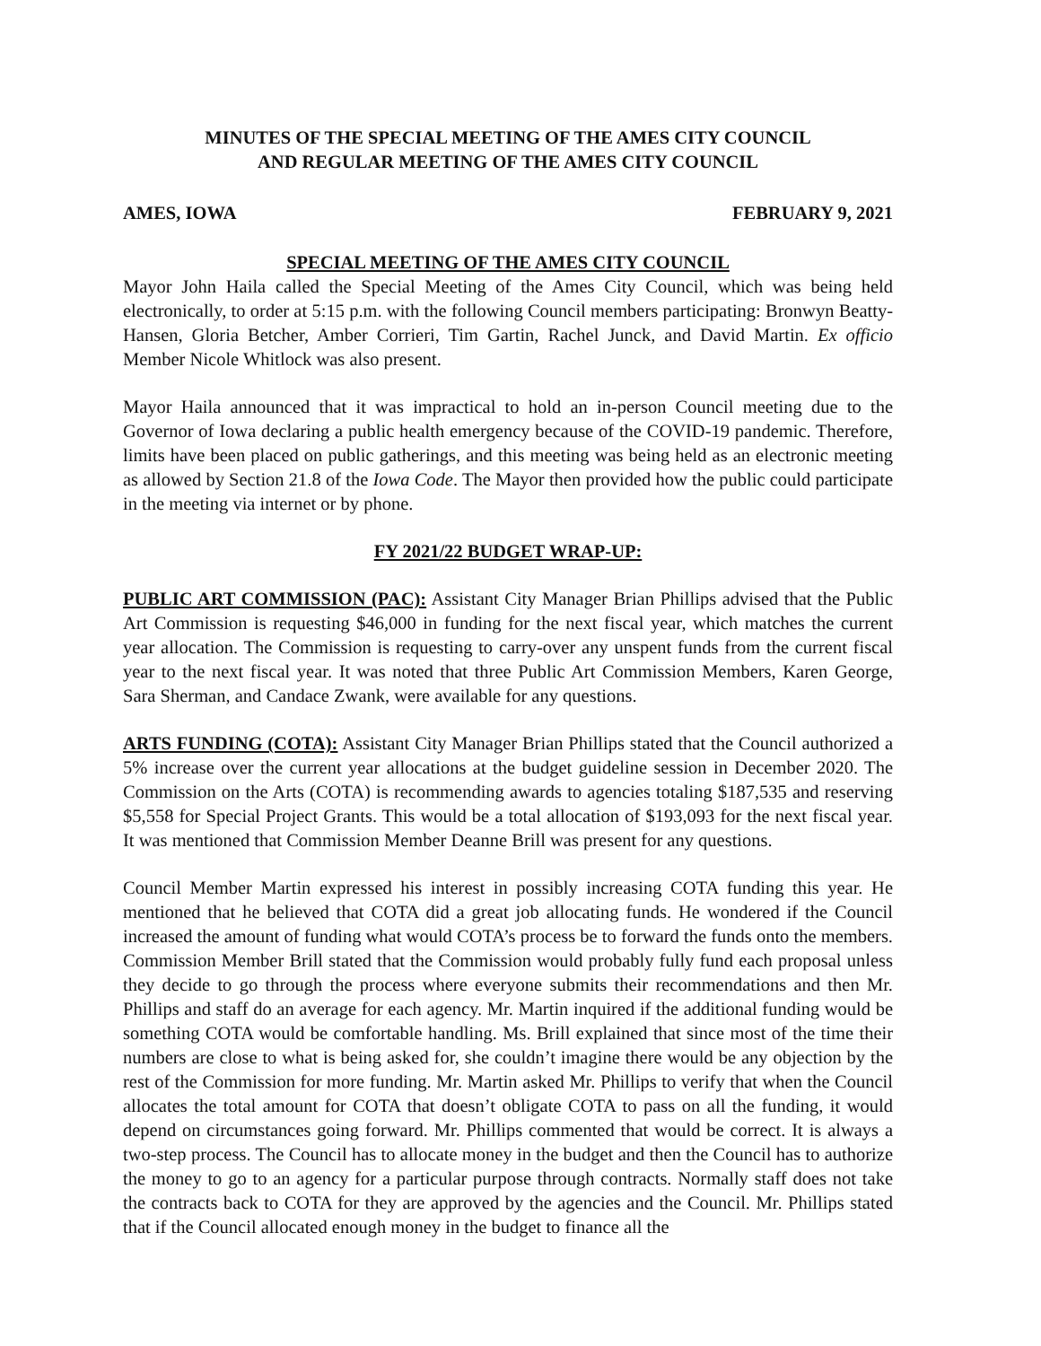MINUTES OF THE SPECIAL MEETING OF THE AMES CITY COUNCIL
AND REGULAR MEETING OF THE AMES CITY COUNCIL
AMES, IOWA FEBRUARY 9, 2021
SPECIAL MEETING OF THE AMES CITY COUNCIL
Mayor John Haila called the Special Meeting of the Ames City Council, which was being held electronically, to order at 5:15 p.m. with the following Council members participating: Bronwyn Beatty-Hansen, Gloria Betcher, Amber Corrieri, Tim Gartin, Rachel Junck, and David Martin. Ex officio Member Nicole Whitlock was also present.
Mayor Haila announced that it was impractical to hold an in-person Council meeting due to the Governor of Iowa declaring a public health emergency because of the COVID-19 pandemic. Therefore, limits have been placed on public gatherings, and this meeting was being held as an electronic meeting as allowed by Section 21.8 of the Iowa Code. The Mayor then provided how the public could participate in the meeting via internet or by phone.
FY 2021/22 BUDGET WRAP-UP:
PUBLIC ART COMMISSION (PAC): Assistant City Manager Brian Phillips advised that the Public Art Commission is requesting $46,000 in funding for the next fiscal year, which matches the current year allocation. The Commission is requesting to carry-over any unspent funds from the current fiscal year to the next fiscal year. It was noted that three Public Art Commission Members, Karen George, Sara Sherman, and Candace Zwank, were available for any questions.
ARTS FUNDING (COTA): Assistant City Manager Brian Phillips stated that the Council authorized a 5% increase over the current year allocations at the budget guideline session in December 2020. The Commission on the Arts (COTA) is recommending awards to agencies totaling $187,535 and reserving $5,558 for Special Project Grants. This would be a total allocation of $193,093 for the next fiscal year. It was mentioned that Commission Member Deanne Brill was present for any questions.
Council Member Martin expressed his interest in possibly increasing COTA funding this year. He mentioned that he believed that COTA did a great job allocating funds. He wondered if the Council increased the amount of funding what would COTA’s process be to forward the funds onto the members. Commission Member Brill stated that the Commission would probably fully fund each proposal unless they decide to go through the process where everyone submits their recommendations and then Mr. Phillips and staff do an average for each agency. Mr. Martin inquired if the additional funding would be something COTA would be comfortable handling. Ms. Brill explained that since most of the time their numbers are close to what is being asked for, she couldn’t imagine there would be any objection by the rest of the Commission for more funding. Mr. Martin asked Mr. Phillips to verify that when the Council allocates the total amount for COTA that doesn’t obligate COTA to pass on all the funding, it would depend on circumstances going forward. Mr. Phillips commented that would be correct. It is always a two-step process. The Council has to allocate money in the budget and then the Council has to authorize the money to go to an agency for a particular purpose through contracts. Normally staff does not take the contracts back to COTA for they are approved by the agencies and the Council. Mr. Phillips stated that if the Council allocated enough money in the budget to finance all the